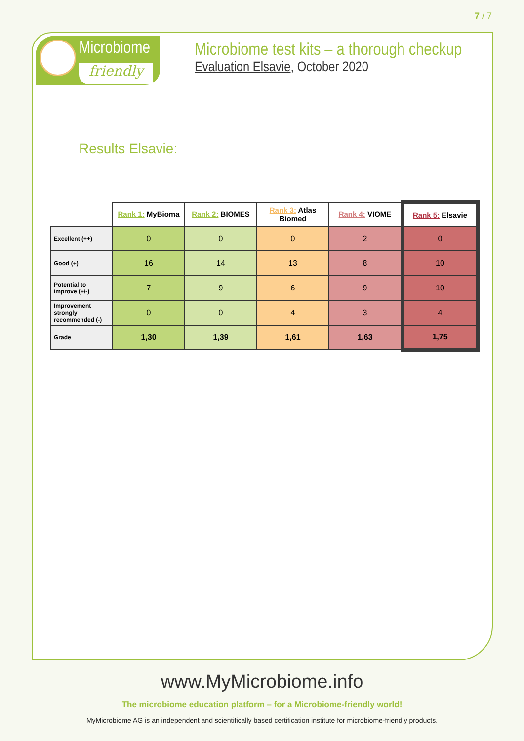7 / 7
Microbiome
friendly
Microbiome test kits – a thorough checkup
Evaluation Elsavie, October 2020
Results Elsavie:
| | Rank 1: MyBioma | Rank 2: BIOMES | Rank 3: Atlas Biomed | Rank 4: VIOME | Rank 5: Elsavie |
| Excellent (++) | 0 | 0 | 0 | 2 | 0 |
| Good (+) | 16 | 14 | 13 | 8 | 10 |
| Potential to improve (+/-) | 7 | 9 | 6 | 9 | 10 |
| Improvement strongly recommended (-) | 0 | 0 | 4 | 3 | 4 |
| Grade | 1,30 | 1,39 | 1,61 | 1,63 | 1,75 |
www.MyMicrobiome.info
The microbiome education platform – for a Microbiome-friendly world!
MyMicrobiome AG is an independent and scientifically based certification institute for microbiome-friendly products.